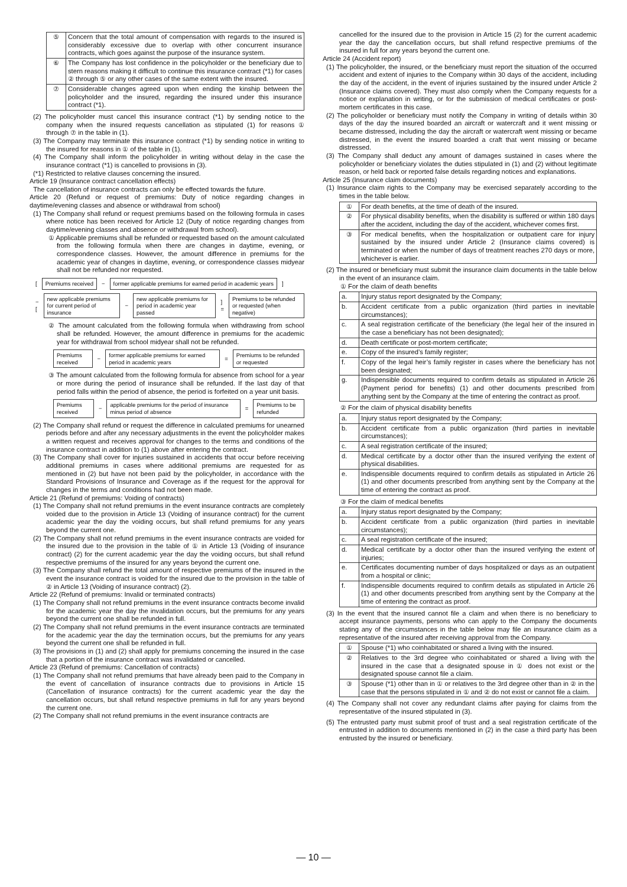| ⑤ | Concern that the total amount of compensation with regards to the insured is considerably excessive due to overlap with other concurrent insurance contracts, which goes against the purpose of the insurance system. |
| ⑥ | The Company has lost confidence in the policyholder or the beneficiary due to stern reasons making it difficult to continue this insurance contract (*1) for cases ② through ⑤ or any other cases of the same extent with the insured. |
| ⑦ | Considerable changes agreed upon when ending the kinship between the policyholder and the insured, regarding the insured under this insurance contract (*1). |
(2) The policyholder must cancel this insurance contract (*1) by sending notice to the company when the insured requests cancellation as stipulated (1) for reasons ① through ⑦ in the table in (1).
(3) The Company may terminate this insurance contract (*1) by sending notice in writing to the insured for reasons in ① of the table in (1).
(4) The Company shall inform the policyholder in writing without delay in the case the insurance contract (*1) is cancelled to provisions in (3).
(*1) Restricted to relative clauses concerning the insured.
Article 19 (Insurance contract cancellation effects)
The cancellation of insurance contracts can only be effected towards the future.
Article 20 (Refund or request of premiums: Duty of notice regarding changes in daytime/evening classes and absence or withdrawal from school)
(1) The Company shall refund or request premiums based on the following formula in cases where notice has been received for Article 12 (Duty of notice regarding changes from daytime/evening classes and absence or withdrawal from school).
① Applicable premiums shall be refunded or requested based on the amount calculated from the following formula when there are changes in daytime, evening, or correspondence classes. However, the amount difference in premiums for the academic year of changes in daytime, evening, or correspondence classes midyear shall not be refunded nor requested.
[ Premiums received − former applicable premiums for earned period in academic years ]
− [ new applicable premiums for current period of insurance − new applicable premiums for period in academic year passed ] = Premiums to be refunded or requested (when negative)
② The amount calculated from the following formula when withdrawing from school shall be refunded. However, the amount difference in premiums for the academic year for withdrawal from school midyear shall not be refunded.
Premiums received − former applicable premiums for earned period in academic years = Premiums to be refunded or requested
③ The amount calculated from the following formula for absence from school for a year or more during the period of insurance shall be refunded. If the last day of that period falls within the period of absence, the period is forfeited on a year unit basis.
Premiums received − applicable premiums for the period of insurance minus period of absence = Premiums to be refunded
(2) The Company shall refund or request the difference in calculated premiums for unearned periods before and after any necessary adjustments in the event the policyholder makes a written request and receives approval for changes to the terms and conditions of the insurance contract in addition to (1) above after entering the contract.
(3) The Company shall cover for injuries sustained in accidents that occur before receiving additional premiums in cases where additional premiums are requested for as mentioned in (2) but have not been paid by the policyholder, in accordance with the Standard Provisions of Insurance and Coverage as if the request for the approval for changes in the terms and conditions had not been made.
Article 21 (Refund of premiums: Voiding of contracts)
(1) The Company shall not refund premiums in the event insurance contracts are completely voided due to the provision in Article 13 (Voiding of insurance contract) for the current academic year the day the voiding occurs, but shall refund premiums for any years beyond the current one.
(2) The Company shall not refund premiums in the event insurance contracts are voided for the insured due to the provision in the table of ① in Article 13 (Voiding of insurance contract) (2) for the current academic year the day the voiding occurs, but shall refund respective premiums of the insured for any years beyond the current one.
(3) The Company shall refund the total amount of respective premiums of the insured in the event the insurance contract is voided for the insured due to the provision in the table of ② in Article 13 (Voiding of insurance contract) (2).
Article 22 (Refund of premiums: Invalid or terminated contracts)
(1) The Company shall not refund premiums in the event insurance contracts become invalid for the academic year the day the invalidation occurs, but the premiums for any years beyond the current one shall be refunded in full.
(2) The Company shall not refund premiums in the event insurance contracts are terminated for the academic year the day the termination occurs, but the premiums for any years beyond the current one shall be refunded in full.
(3) The provisions in (1) and (2) shall apply for premiums concerning the insured in the case that a portion of the insurance contract was invalidated or cancelled.
Article 23 (Refund of premiums: Cancellation of contracts)
(1) The Company shall not refund premiums that have already been paid to the Company in the event of cancellation of insurance contracts due to provisions in Article 15 (Cancellation of insurance contracts) for the current academic year the day the cancellation occurs, but shall refund respective premiums in full for any years beyond the current one.
(2) The Company shall not refund premiums in the event insurance contracts are
cancelled for the insured due to the provision in Article 15 (2) for the current academic year the day the cancellation occurs, but shall refund respective premiums of the insured in full for any years beyond the current one.
Article 24 (Accident report)
(1) The policyholder, the insured, or the beneficiary must report the situation of the occurred accident and extent of injuries to the Company within 30 days of the accident, including the day of the accident, in the event of injuries sustained by the insured under Article 2 (Insurance claims covered). They must also comply when the Company requests for a notice or explanation in writing, or for the submission of medical certificates or post-mortem certificates in this case.
(2) The policyholder or beneficiary must notify the Company in writing of details within 30 days of the day the insured boarded an aircraft or watercraft and it went missing or became distressed, including the day the aircraft or watercraft went missing or became distressed, in the event the insured boarded a craft that went missing or became distressed.
(3) The Company shall deduct any amount of damages sustained in cases where the policyholder or beneficiary violates the duties stipulated in (1) and (2) without legitimate reason, or held back or reported false details regarding notices and explanations.
Article 25 (Insurance claim documents)
(1) Insurance claim rights to the Company may be exercised separately according to the times in the table below.
| ① | For death benefits, at the time of death of the insured. |
| ② | For physical disability benefits, when the disability is suffered or within 180 days after the accident, including the day of the accident, whichever comes first. |
| ③ | For medical benefits, when the hospitalization or outpatient care for injury sustained by the insured under Article 2 (Insurance claims covered) is terminated or when the number of days of treatment reaches 270 days or more, whichever is earlier. |
(2) The insured or beneficiary must submit the insurance claim documents in the table below in the event of an insurance claim.
① For the claim of death benefits
| a. | Injury status report designated by the Company; |
| b. | Accident certificate from a public organization (third parties in inevitable circumstances); |
| c. | A seal registration certificate of the beneficiary (the legal heir of the insured in the case a beneficiary has not been designated); |
| d. | Death certificate or post-mortem certificate; |
| e. | Copy of the insured’s family register; |
| f. | Copy of the legal heir’s family register in cases where the beneficiary has not been designated; |
| g. | Indispensible documents required to confirm details as stipulated in Article 26 (Payment period for benefits) (1) and other documents prescribed from anything sent by the Company at the time of entering the contract as proof. |
② For the claim of physical disability benefits
| a. | Injury status report designated by the Company; |
| b. | Accident certificate from a public organization (third parties in inevitable circumstances); |
| c. | A seal registration certificate of the insured; |
| d. | Medical certificate by a doctor other than the insured verifying the extent of physical disabilities. |
| e. | Indispensible documents required to confirm details as stipulated in Article 26 (1) and other documents prescribed from anything sent by the Company at the time of entering the contract as proof. |
③ For the claim of medical benefits
| a. | Injury status report designated by the Company; |
| b. | Accident certificate from a public organization (third parties in inevitable circumstances); |
| c. | A seal registration certificate of the insured; |
| d. | Medical certificate by a doctor other than the insured verifying the extent of injuries; |
| e. | Certificates documenting number of days hospitalized or days as an outpatient from a hospital or clinic; |
| f. | Indispensible documents required to confirm details as stipulated in Article 26 (1) and other documents prescribed from anything sent by the Company at the time of entering the contract as proof. |
(3) In the event that the insured cannot file a claim and when there is no beneficiary to accept insurance payments, persons who can apply to the Company the documents stating any of the circumstances in the table below may file an insurance claim as a representative of the insured after receiving approval from the Company.
| ① | Spouse (*1) who coinhabitated or shared a living with the insured. |
| ② | Relatives to the 3rd degree who coinhabitated or shared a living with the insured in the case that a designated spouse in ① does not exist or the designated spouse cannot file a claim. |
| ③ | Spouse (*1) other than in ① or relatives to the 3rd degree other than in ② in the case that the persons stipulated in ① and ② do not exist or cannot file a claim. |
(4) The Company shall not cover any redundant claims after paying for claims from the representative of the insured stipulated in (3).
(5) The entrusted party must submit proof of trust and a seal registration certificate of the entrusted in addition to documents mentioned in (2) in the case a third party has been entrusted by the insured or beneficiary.
— 10 —